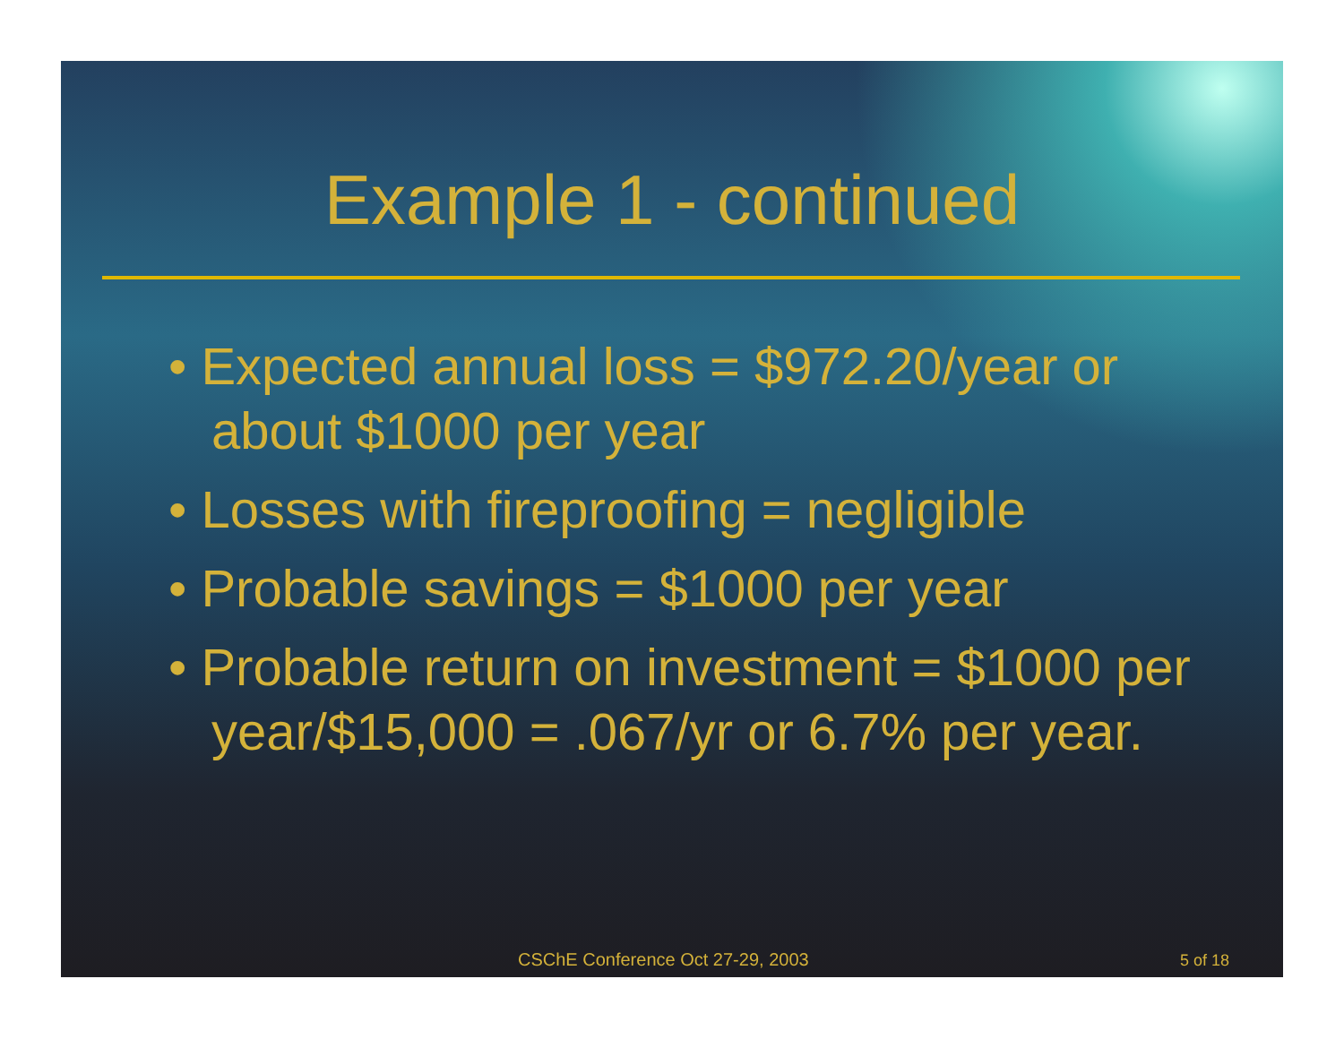Example 1 - continued
• Expected annual loss = $972.20/year or about $1000 per year
• Losses with fireproofing = negligible
• Probable savings = $1000 per year
• Probable return on investment = $1000 per year/$15,000 = .067/yr or 6.7% per year.
CSChE Conference Oct 27-29, 2003 5 of 18